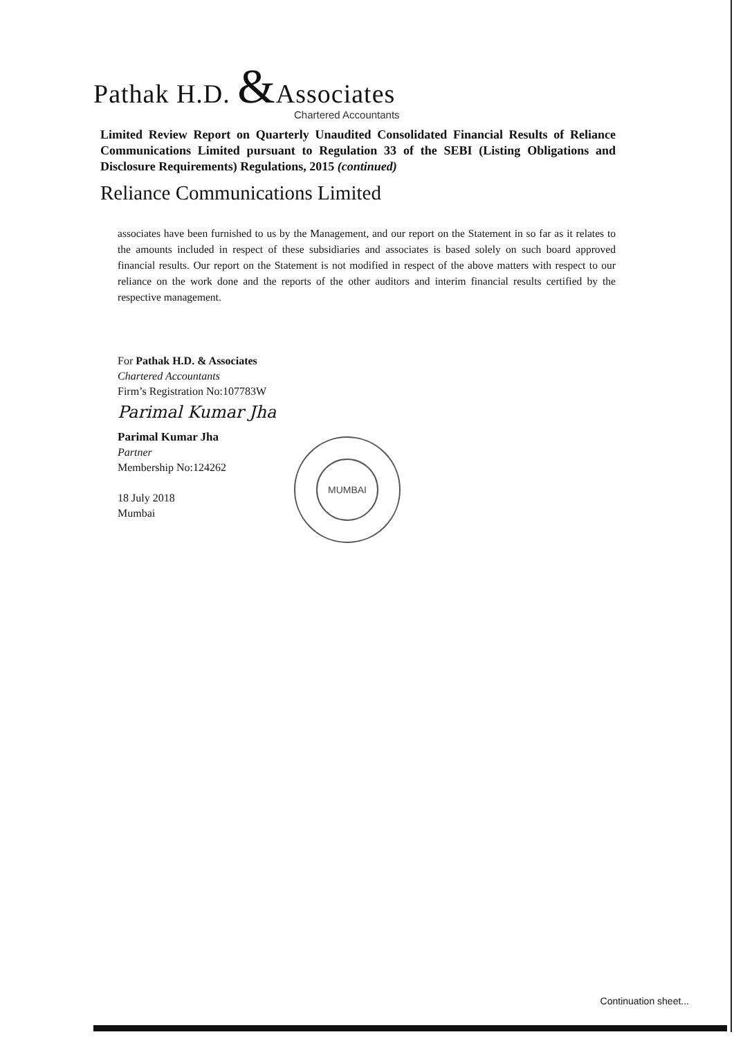Pathak H.D. &Associates
Chartered Accountants
Limited Review Report on Quarterly Unaudited Consolidated Financial Results of Reliance Communications Limited pursuant to Regulation 33 of the SEBI (Listing Obligations and Disclosure Requirements) Regulations, 2015 (continued)
Reliance Communications Limited
associates have been furnished to us by the Management, and our report on the Statement in so far as it relates to the amounts included in respect of these subsidiaries and associates is based solely on such board approved financial results. Our report on the Statement is not modified in respect of the above matters with respect to our reliance on the work done and the reports of the other auditors and interim financial results certified by the respective management.
For Pathak H.D. & Associates
Chartered Accountants
Firm’s Registration No:107783W
Parimal Kumar Jha
Parimal Kumar Jha
Partner
Membership No:124262
18 July 2018
Mumbai
MUMBAI
Continuation sheet...